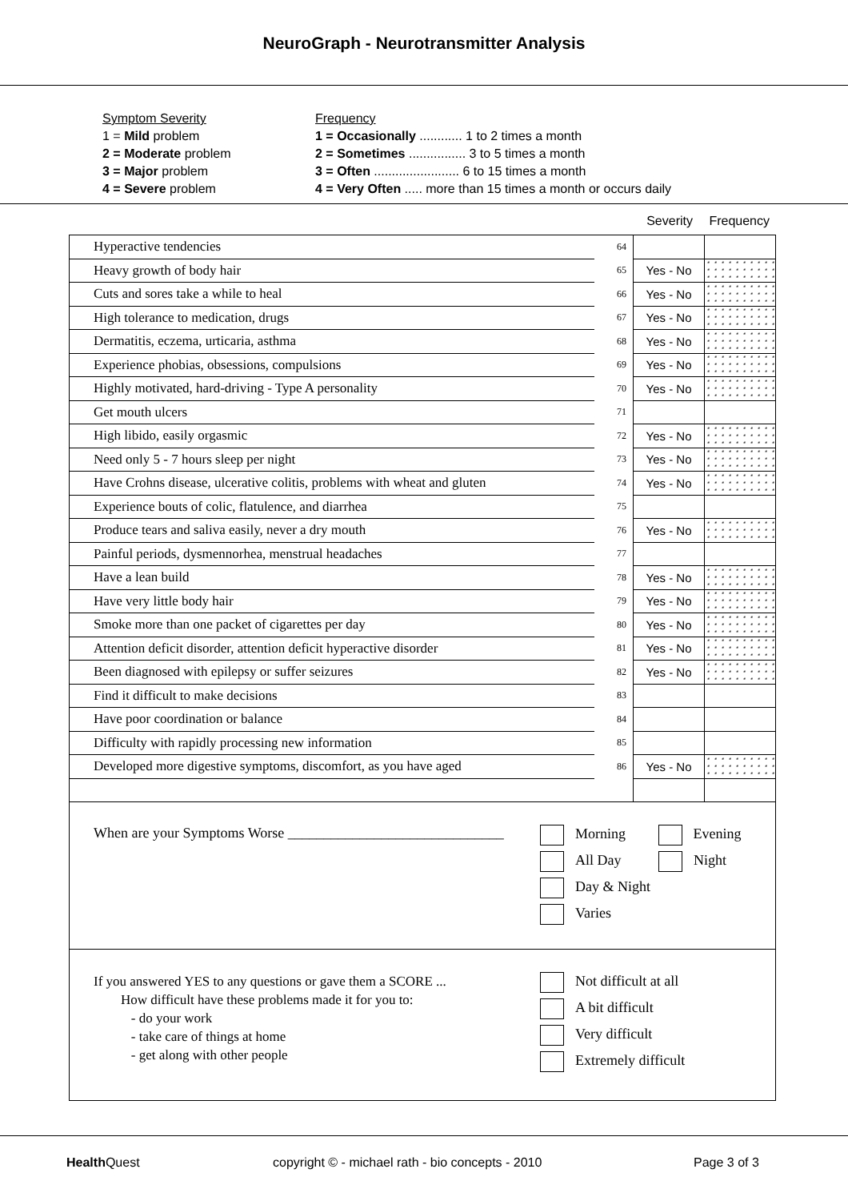NeuroGraph - Neurotransmitter Analysis
Symptom Severity
1 = Mild problem
2 = Moderate problem
3 = Major problem
4 = Severe problem
Frequency
1 = Occasionally ............ 1 to 2 times a month
2 = Sometimes ................ 3 to 5 times a month
3 = Often ........................ 6 to 15 times a month
4 = Very Often ..... more than 15 times a month or occurs daily
Severity Frequency
| Hyperactive tendencies | 64 | | |
| Heavy growth of body hair | 65 | Yes - No | |
| Cuts and sores take a while to heal | 66 | Yes - No | |
| High tolerance to medication, drugs | 67 | Yes - No | |
| Dermatitis, eczema, urticaria, asthma | 68 | Yes - No | |
| Experience phobias, obsessions, compulsions | 69 | Yes - No | |
| Highly motivated, hard-driving - Type A personality | 70 | Yes - No | |
| Get mouth ulcers | 71 | | |
| High libido, easily orgasmic | 72 | Yes - No | |
| Need only 5 - 7 hours sleep per night | 73 | Yes - No | |
| Have Crohns disease, ulcerative colitis, problems with wheat and gluten | 74 | Yes - No | |
| Experience bouts of colic, flatulence, and diarrhea | 75 | | |
| Produce tears and saliva easily, never a dry mouth | 76 | Yes - No | |
| Painful periods, dysmennorhea, menstrual headaches | 77 | | |
| Have a lean build | 78 | Yes - No | |
| Have very little body hair | 79 | Yes - No | |
| Smoke more than one packet of cigarettes per day | 80 | Yes - No | |
| Attention deficit disorder, attention deficit hyperactive disorder | 81 | Yes - No | |
| Been diagnosed with epilepsy or suffer seizures | 82 | Yes - No | |
| Find it difficult to make decisions | 83 | | |
| Have poor coordination or balance | 84 | | |
| Difficulty with rapidly processing new information | 85 | | |
| Developed more digestive symptoms, discomfort, as you have aged | 86 | Yes - No | |
When are your Symptoms Worse ______________________________
Morning Evening
All Day Night
Day & Night
Varies
If you answered YES to any questions or gave them a SCORE ...
How difficult have these problems made it for you to:
- do your work
- take care of things at home
- get along with other people
Not difficult at all
A bit difficult
Very difficult
Extremely difficult
Health Quest copyright © - michael rath - bio concepts - 2010 Page 3 of 3